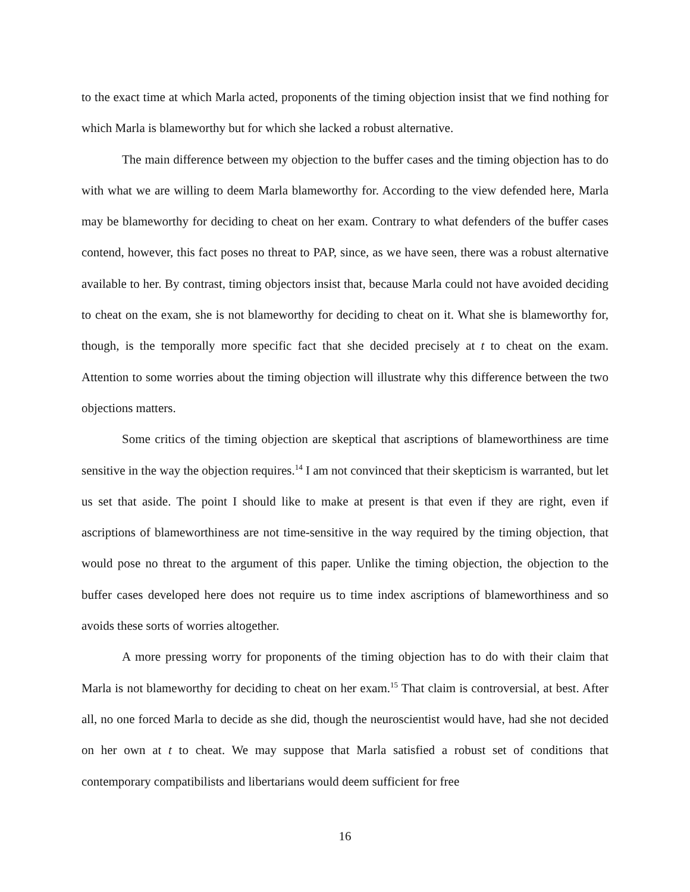to the exact time at which Marla acted, proponents of the timing objection insist that we find nothing for which Marla is blameworthy but for which she lacked a robust alternative.
The main difference between my objection to the buffer cases and the timing objection has to do with what we are willing to deem Marla blameworthy for. According to the view defended here, Marla may be blameworthy for deciding to cheat on her exam. Contrary to what defenders of the buffer cases contend, however, this fact poses no threat to PAP, since, as we have seen, there was a robust alternative available to her. By contrast, timing objectors insist that, because Marla could not have avoided deciding to cheat on the exam, she is not blameworthy for deciding to cheat on it. What she is blameworthy for, though, is the temporally more specific fact that she decided precisely at t to cheat on the exam. Attention to some worries about the timing objection will illustrate why this difference between the two objections matters.
Some critics of the timing objection are skeptical that ascriptions of blameworthiness are time sensitive in the way the objection requires.<sup>14</sup> I am not convinced that their skepticism is warranted, but let us set that aside. The point I should like to make at present is that even if they are right, even if ascriptions of blameworthiness are not time-sensitive in the way required by the timing objection, that would pose no threat to the argument of this paper. Unlike the timing objection, the objection to the buffer cases developed here does not require us to time index ascriptions of blameworthiness and so avoids these sorts of worries altogether.
A more pressing worry for proponents of the timing objection has to do with their claim that Marla is not blameworthy for deciding to cheat on her exam.<sup>15</sup> That claim is controversial, at best. After all, no one forced Marla to decide as she did, though the neuroscientist would have, had she not decided on her own at t to cheat. We may suppose that Marla satisfied a robust set of conditions that contemporary compatibilists and libertarians would deem sufficient for free
16